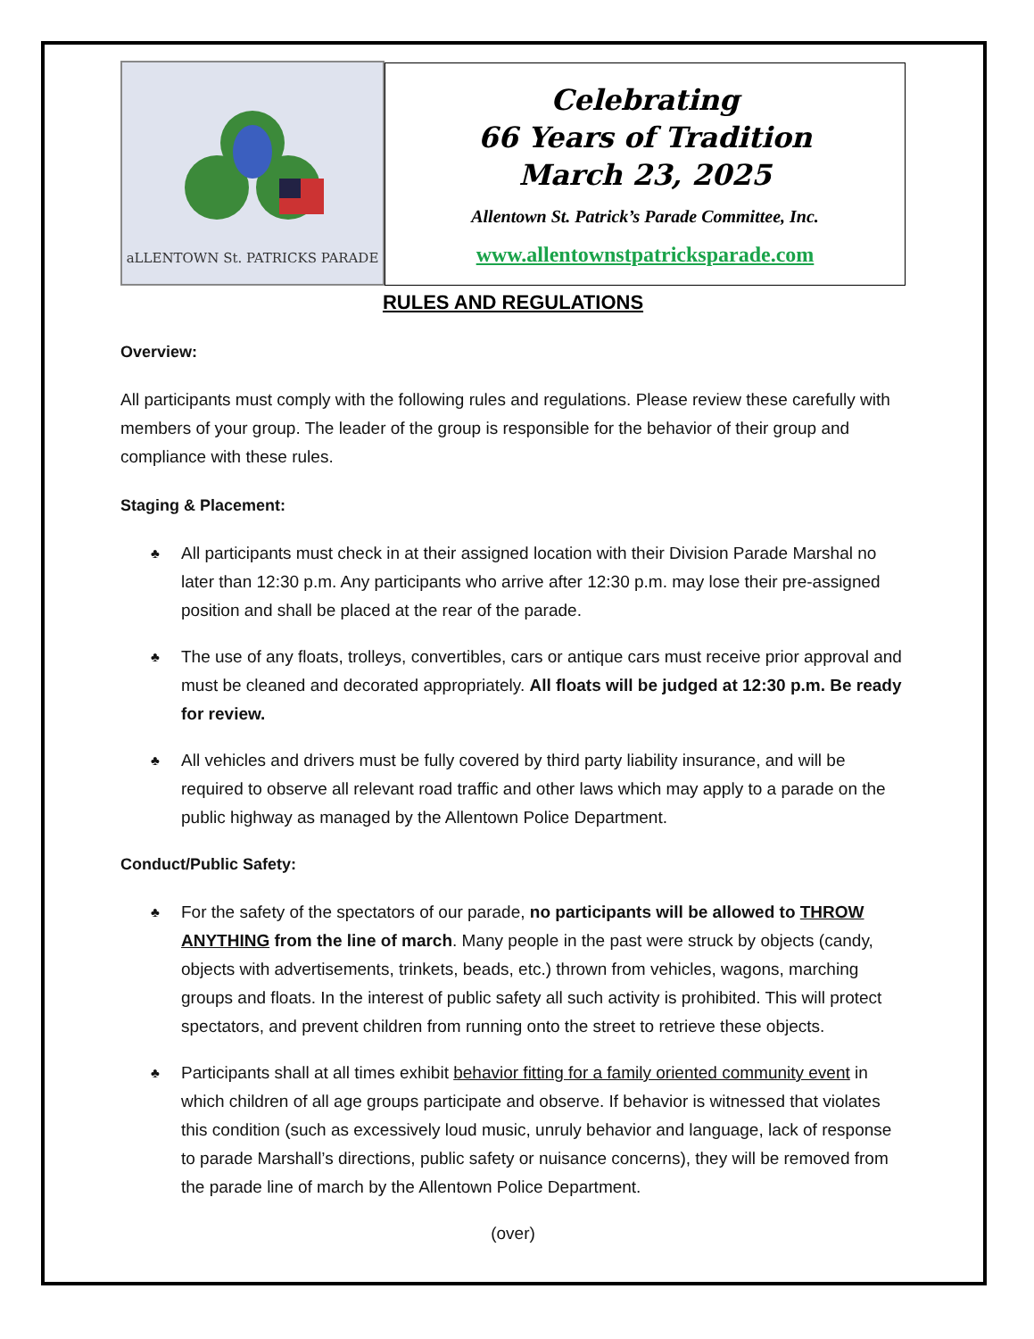aLLENTOWN St. PATRICKS PARADE
Celebrating
66 Years of Tradition
March 23, 2025
Allentown St. Patrick’s Parade Committee, Inc.
www.allentownstpatricksparade.com
RULES AND REGULATIONS
Overview:
All participants must comply with the following rules and regulations. Please review these carefully with members of your group. The leader of the group is responsible for the behavior of their group and compliance with these rules.
Staging & Placement:
♣ All participants must check in at their assigned location with their Division Parade Marshal no later than 12:30 p.m. Any participants who arrive after 12:30 p.m. may lose their pre-assigned position and shall be placed at the rear of the parade.
♣ The use of any floats, trolleys, convertibles, cars or antique cars must receive prior approval and must be cleaned and decorated appropriately. All floats will be judged at 12:30 p.m. Be ready for review.
♣ All vehicles and drivers must be fully covered by third party liability insurance, and will be required to observe all relevant road traffic and other laws which may apply to a parade on the public highway as managed by the Allentown Police Department.
Conduct/Public Safety:
♣ For the safety of the spectators of our parade, no participants will be allowed to THROW ANYTHING from the line of march. Many people in the past were struck by objects (candy, objects with advertisements, trinkets, beads, etc.) thrown from vehicles, wagons, marching groups and floats. In the interest of public safety all such activity is prohibited. This will protect spectators, and prevent children from running onto the street to retrieve these objects.
♣ Participants shall at all times exhibit behavior fitting for a family oriented community event in which children of all age groups participate and observe. If behavior is witnessed that violates this condition (such as excessively loud music, unruly behavior and language, lack of response to parade Marshall’s directions, public safety or nuisance concerns), they will be removed from the parade line of march by the Allentown Police Department.
(over)